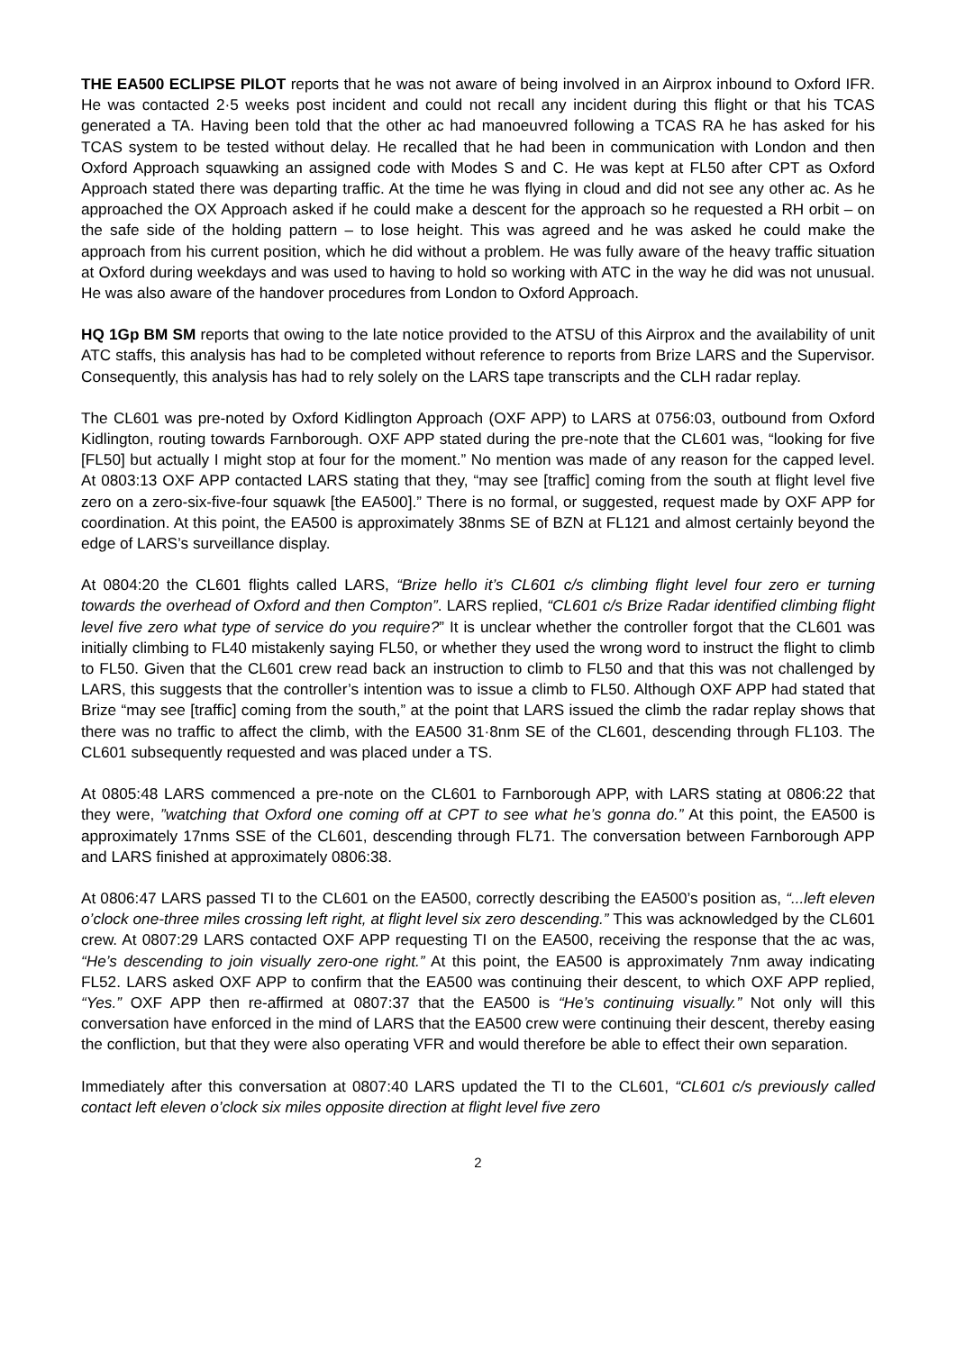THE EA500 ECLIPSE PILOT reports that he was not aware of being involved in an Airprox inbound to Oxford IFR. He was contacted 2·5 weeks post incident and could not recall any incident during this flight or that his TCAS generated a TA. Having been told that the other ac had manoeuvred following a TCAS RA he has asked for his TCAS system to be tested without delay. He recalled that he had been in communication with London and then Oxford Approach squawking an assigned code with Modes S and C. He was kept at FL50 after CPT as Oxford Approach stated there was departing traffic. At the time he was flying in cloud and did not see any other ac. As he approached the OX Approach asked if he could make a descent for the approach so he requested a RH orbit – on the safe side of the holding pattern – to lose height. This was agreed and he was asked he could make the approach from his current position, which he did without a problem. He was fully aware of the heavy traffic situation at Oxford during weekdays and was used to having to hold so working with ATC in the way he did was not unusual. He was also aware of the handover procedures from London to Oxford Approach.
HQ 1Gp BM SM reports that owing to the late notice provided to the ATSU of this Airprox and the availability of unit ATC staffs, this analysis has had to be completed without reference to reports from Brize LARS and the Supervisor. Consequently, this analysis has had to rely solely on the LARS tape transcripts and the CLH radar replay.
The CL601 was pre-noted by Oxford Kidlington Approach (OXF APP) to LARS at 0756:03, outbound from Oxford Kidlington, routing towards Farnborough. OXF APP stated during the pre-note that the CL601 was, “looking for five [FL50] but actually I might stop at four for the moment.” No mention was made of any reason for the capped level. At 0803:13 OXF APP contacted LARS stating that they, “may see [traffic] coming from the south at flight level five zero on a zero-six-five-four squawk [the EA500].” There is no formal, or suggested, request made by OXF APP for coordination. At this point, the EA500 is approximately 38nms SE of BZN at FL121 and almost certainly beyond the edge of LARS’s surveillance display.
At 0804:20 the CL601 flights called LARS, “Brize hello it’s CL601 c/s climbing flight level four zero er turning towards the overhead of Oxford and then Compton”. LARS replied, “CL601 c/s Brize Radar identified climbing flight level five zero what type of service do you require?” It is unclear whether the controller forgot that the CL601 was initially climbing to FL40 mistakenly saying FL50, or whether they used the wrong word to instruct the flight to climb to FL50. Given that the CL601 crew read back an instruction to climb to FL50 and that this was not challenged by LARS, this suggests that the controller’s intention was to issue a climb to FL50. Although OXF APP had stated that Brize “may see [traffic] coming from the south,” at the point that LARS issued the climb the radar replay shows that there was no traffic to affect the climb, with the EA500 31·8nm SE of the CL601, descending through FL103. The CL601 subsequently requested and was placed under a TS.
At 0805:48 LARS commenced a pre-note on the CL601 to Farnborough APP, with LARS stating at 0806:22 that they were, ”watching that Oxford one coming off at CPT to see what he’s gonna do.” At this point, the EA500 is approximately 17nms SSE of the CL601, descending through FL71. The conversation between Farnborough APP and LARS finished at approximately 0806:38.
At 0806:47 LARS passed TI to the CL601 on the EA500, correctly describing the EA500’s position as, “...left eleven o’clock one-three miles crossing left right, at flight level six zero descending.” This was acknowledged by the CL601 crew. At 0807:29 LARS contacted OXF APP requesting TI on the EA500, receiving the response that the ac was, “He’s descending to join visually zero-one right.” At this point, the EA500 is approximately 7nm away indicating FL52. LARS asked OXF APP to confirm that the EA500 was continuing their descent, to which OXF APP replied, “Yes.” OXF APP then re-affirmed at 0807:37 that the EA500 is “He’s continuing visually.” Not only will this conversation have enforced in the mind of LARS that the EA500 crew were continuing their descent, thereby easing the confliction, but that they were also operating VFR and would therefore be able to effect their own separation.
Immediately after this conversation at 0807:40 LARS updated the TI to the CL601, “CL601 c/s previously called contact left eleven o’clock six miles opposite direction at flight level five zero
2